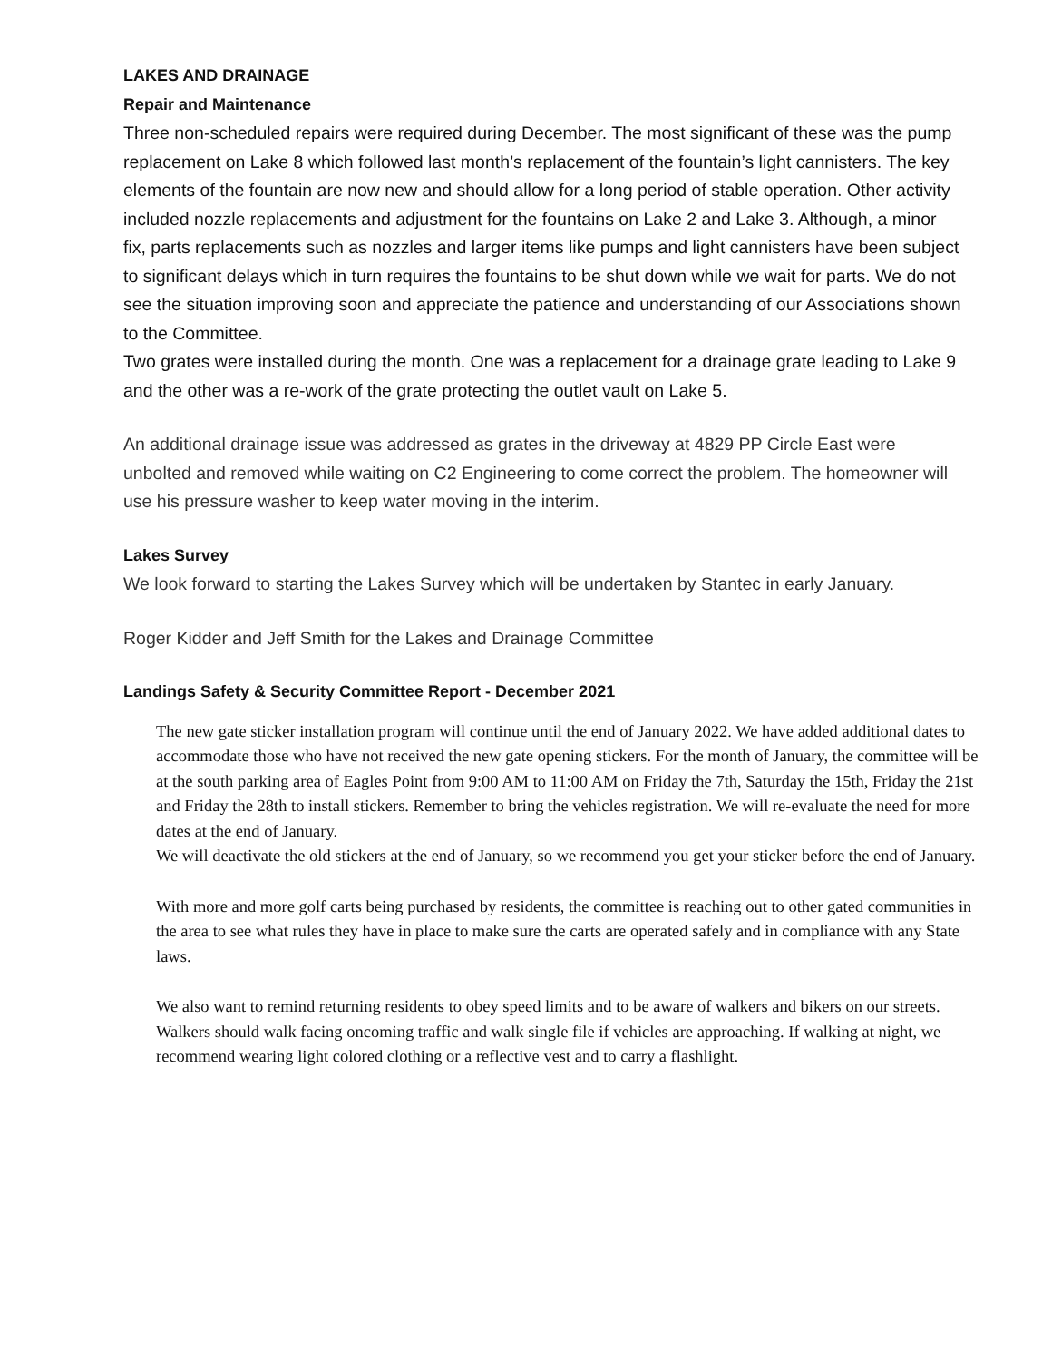LAKES AND DRAINAGE
Repair and Maintenance
Three non-scheduled repairs were required during December. The most significant of these was the pump replacement on Lake 8 which followed last month’s replacement of the fountain’s light cannisters. The key elements of the fountain are now new and should allow for a long period of stable operation. Other activity included nozzle replacements and adjustment for the fountains on Lake 2 and Lake 3. Although, a minor fix, parts replacements such as nozzles and larger items like pumps and light cannisters have been subject to significant delays which in turn requires the fountains to be shut down while we wait for parts. We do not see the situation improving soon and appreciate the patience and understanding of our Associations shown to the Committee.
Two grates were installed during the month. One was a replacement for a drainage grate leading to Lake 9 and the other was a re-work of the grate protecting the outlet vault on Lake 5.
An additional drainage issue was addressed as grates in the driveway at 4829 PP Circle East were unbolted and removed while waiting on C2 Engineering to come correct the problem. The homeowner will use his pressure washer to keep water moving in the interim.
Lakes Survey
We look forward to starting the Lakes Survey which will be undertaken by Stantec in early January.
Roger Kidder and Jeff Smith for the Lakes and Drainage Committee
Landings Safety & Security Committee Report - December 2021
The new gate sticker installation program will continue until the end of January 2022. We have added additional dates to accommodate those who have not received the new gate opening stickers. For the month of January, the committee will be at the south parking area of Eagles Point from 9:00 AM to 11:00 AM on Friday the 7th, Saturday the 15th, Friday the 21st and Friday the 28th to install stickers. Remember to bring the vehicles registration. We will re-evaluate the need for more dates at the end of January.
We will deactivate the old stickers at the end of January, so we recommend you get your sticker before the end of January.
With more and more golf carts being purchased by residents, the committee is reaching out to other gated communities in the area to see what rules they have in place to make sure the carts are operated safely and in compliance with any State laws.
We also want to remind returning residents to obey speed limits and to be aware of walkers and bikers on our streets. Walkers should walk facing oncoming traffic and walk single file if vehicles are approaching. If walking at night, we recommend wearing light colored clothing or a reflective vest and to carry a flashlight.